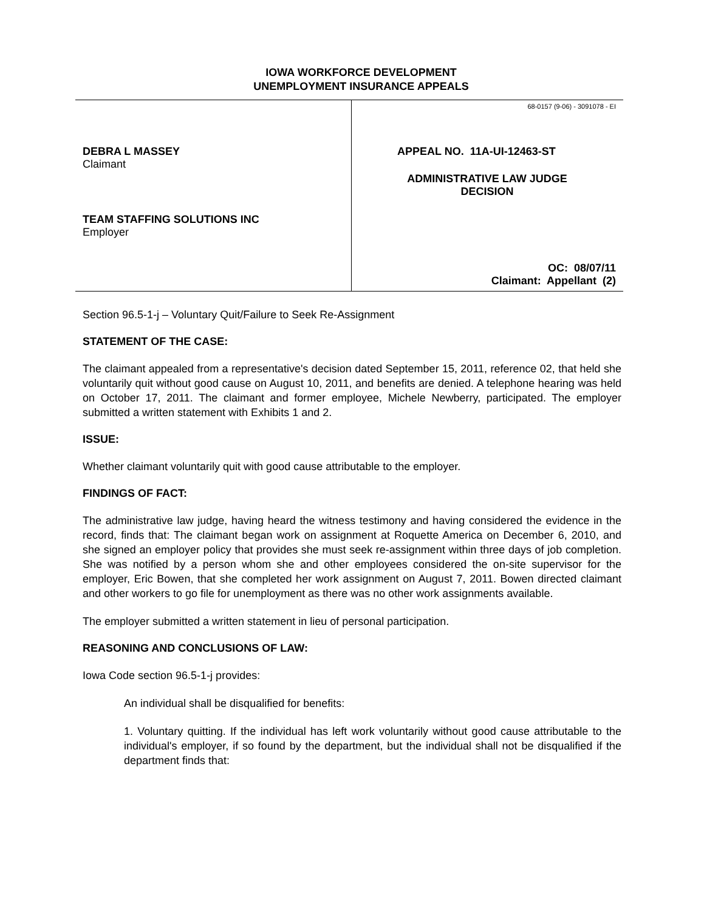IOWA WORKFORCE DEVELOPMENT
UNEMPLOYMENT INSURANCE APPEALS
DEBRA L MASSEY
Claimant
TEAM STAFFING SOLUTIONS INC
Employer
68-0157 (9-06) - 3091078 - EI
APPEAL NO. 11A-UI-12463-ST
ADMINISTRATIVE LAW JUDGE
DECISION
OC: 08/07/11
Claimant: Appellant (2)
Section 96.5-1-j – Voluntary Quit/Failure to Seek Re-Assignment
STATEMENT OF THE CASE:
The claimant appealed from a representative's decision dated September 15, 2011, reference 02, that held she voluntarily quit without good cause on August 10, 2011, and benefits are denied. A telephone hearing was held on October 17, 2011. The claimant and former employee, Michele Newberry, participated. The employer submitted a written statement with Exhibits 1 and 2.
ISSUE:
Whether claimant voluntarily quit with good cause attributable to the employer.
FINDINGS OF FACT:
The administrative law judge, having heard the witness testimony and having considered the evidence in the record, finds that: The claimant began work on assignment at Roquette America on December 6, 2010, and she signed an employer policy that provides she must seek re-assignment within three days of job completion. She was notified by a person whom she and other employees considered the on-site supervisor for the employer, Eric Bowen, that she completed her work assignment on August 7, 2011. Bowen directed claimant and other workers to go file for unemployment as there was no other work assignments available.
The employer submitted a written statement in lieu of personal participation.
REASONING AND CONCLUSIONS OF LAW:
Iowa Code section 96.5-1-j provides:
An individual shall be disqualified for benefits:
1. Voluntary quitting. If the individual has left work voluntarily without good cause attributable to the individual's employer, if so found by the department, but the individual shall not be disqualified if the department finds that: